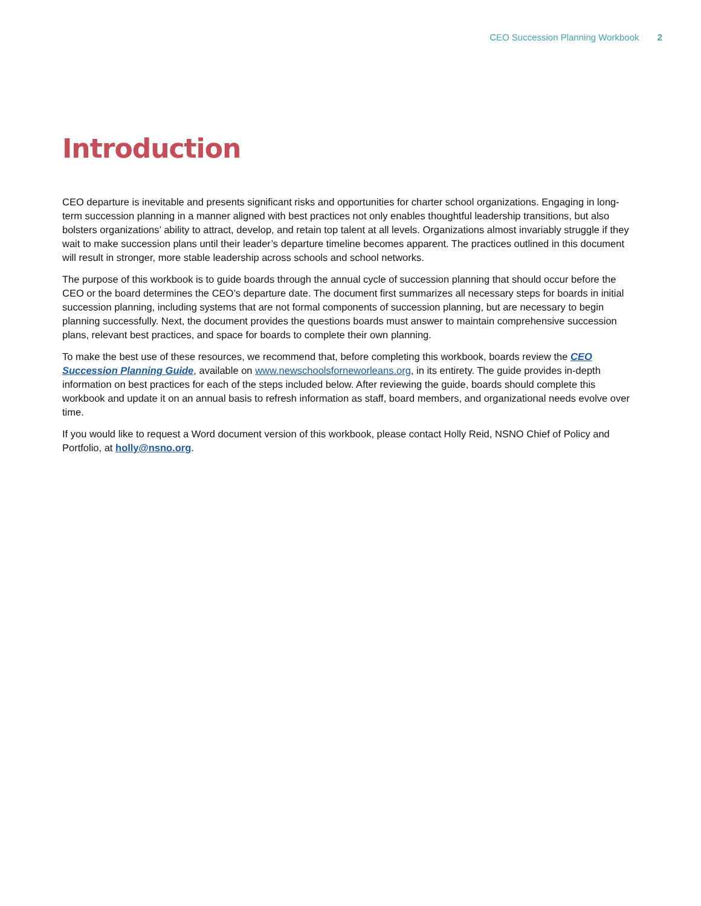CEO Succession Planning Workbook 2
Introduction
CEO departure is inevitable and presents significant risks and opportunities for charter school organizations. Engaging in long-term succession planning in a manner aligned with best practices not only enables thoughtful leadership transitions, but also bolsters organizations’ ability to attract, develop, and retain top talent at all levels. Organizations almost invariably struggle if they wait to make succession plans until their leader’s departure timeline becomes apparent. The practices outlined in this document will result in stronger, more stable leadership across schools and school networks.
The purpose of this workbook is to guide boards through the annual cycle of succession planning that should occur before the CEO or the board determines the CEO’s departure date. The document first summarizes all necessary steps for boards in initial succession planning, including systems that are not formal components of succession planning, but are necessary to begin planning successfully. Next, the document provides the questions boards must answer to maintain comprehensive succession plans, relevant best practices, and space for boards to complete their own planning.
To make the best use of these resources, we recommend that, before completing this workbook, boards review the CEO Succession Planning Guide, available on www.newschoolsforneworleans.org, in its entirety. The guide provides in-depth information on best practices for each of the steps included below. After reviewing the guide, boards should complete this workbook and update it on an annual basis to refresh information as staff, board members, and organizational needs evolve over time.
If you would like to request a Word document version of this workbook, please contact Holly Reid, NSNO Chief of Policy and Portfolio, at holly@nsno.org.